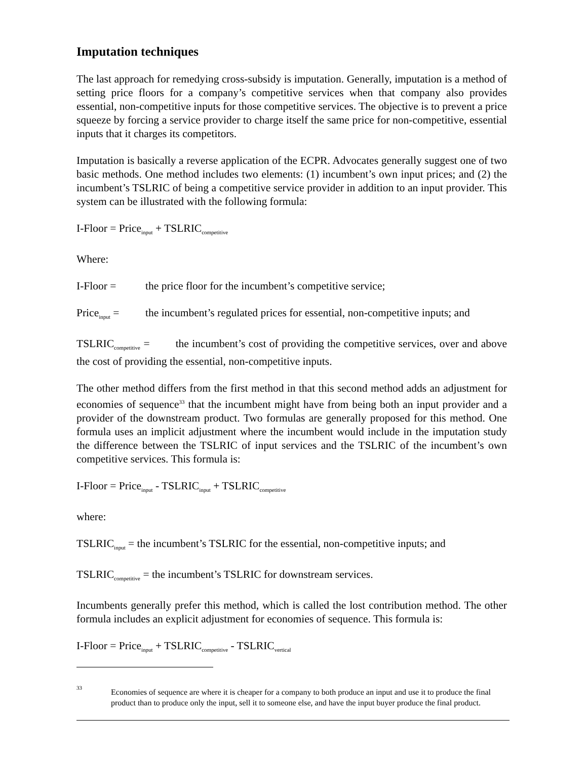Imputation techniques
The last approach for remedying cross-subsidy is imputation. Generally, imputation is a method of setting price floors for a company’s competitive services when that company also provides essential, non-competitive inputs for those competitive services. The objective is to prevent a price squeeze by forcing a service provider to charge itself the same price for non-competitive, essential inputs that it charges its competitors.
Imputation is basically a reverse application of the ECPR. Advocates generally suggest one of two basic methods. One method includes two elements: (1) incumbent’s own input prices; and (2) the incumbent’s TSLRIC of being a competitive service provider in addition to an input provider. This system can be illustrated with the following formula:
I-Floor = Price<sub>input</sub> + TSLRIC<sub>competitive</sub>
Where:
I-Floor = the price floor for the incumbent’s competitive service;
Price<sub>input</sub> = the incumbent’s regulated prices for essential, non-competitive inputs; and
TSLRIC<sub>competitive</sub> = the incumbent’s cost of providing the competitive services, over and above the cost of providing the essential, non-competitive inputs.
The other method differs from the first method in that this second method adds an adjustment for economies of sequence<sup>33</sup> that the incumbent might have from being both an input provider and a provider of the downstream product. Two formulas are generally proposed for this method. One formula uses an implicit adjustment where the incumbent would include in the imputation study the difference between the TSLRIC of input services and the TSLRIC of the incumbent’s own competitive services. This formula is:
I-Floor = Price<sub>input</sub> - TSLRIC<sub>input</sub> + TSLRIC<sub>competitive</sub>
where:
TSLRIC<sub>input</sub> = the incumbent’s TSLRIC for the essential, non-competitive inputs; and
TSLRIC<sub>competitive</sub> = the incumbent’s TSLRIC for downstream services.
Incumbents generally prefer this method, which is called the lost contribution method. The other formula includes an explicit adjustment for economies of sequence. This formula is:
I-Floor = Price<sub>input</sub> + TSLRIC<sub>competitive</sub> - TSLRIC<sub>vertical</sub>
33 Economies of sequence are where it is cheaper for a company to both produce an input and use it to produce the final product than to produce only the input, sell it to someone else, and have the input buyer produce the final product.